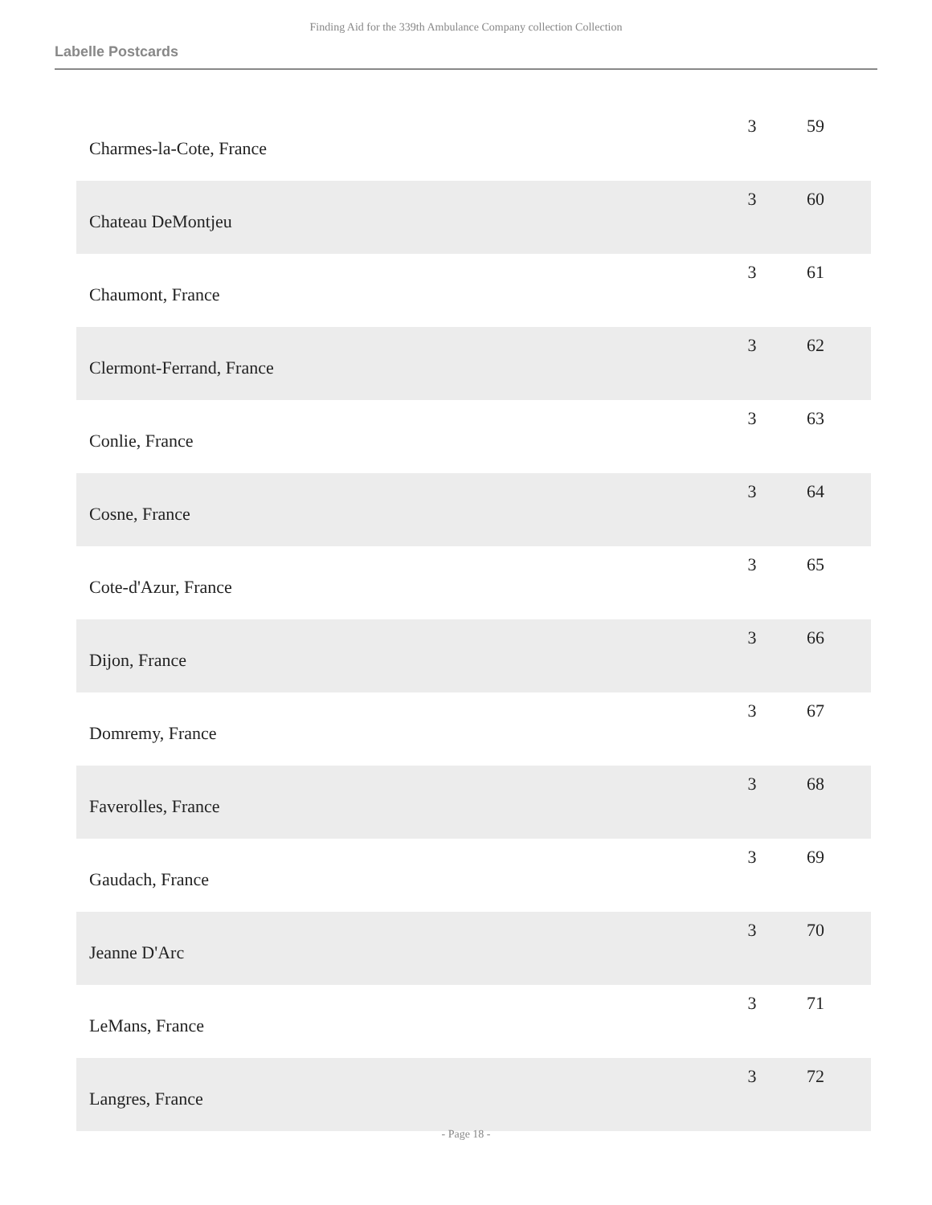Finding Aid for the 339th Ambulance Company collection Collection
Labelle Postcards
| Charmes-la-Cote, France | 3 | 59 |
| Chateau DeMontjeu | 3 | 60 |
| Chaumont, France | 3 | 61 |
| Clermont-Ferrand, France | 3 | 62 |
| Conlie, France | 3 | 63 |
| Cosne, France | 3 | 64 |
| Cote-d'Azur, France | 3 | 65 |
| Dijon, France | 3 | 66 |
| Domremy, France | 3 | 67 |
| Faverolles, France | 3 | 68 |
| Gaudach, France | 3 | 69 |
| Jeanne D'Arc | 3 | 70 |
| LeMans, France | 3 | 71 |
| Langres, France | 3 | 72 |
- Page 18 -